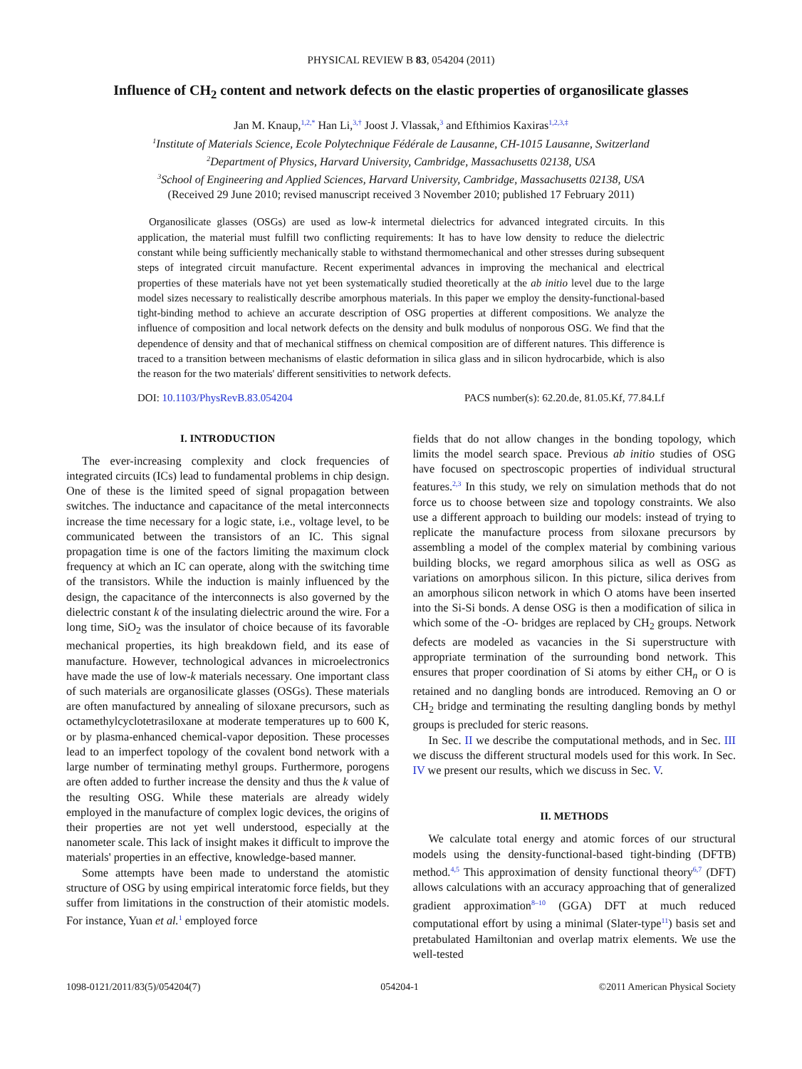PHYSICAL REVIEW B 83, 054204 (2011)
Influence of CH<sub>2</sub> content and network defects on the elastic properties of organosilicate glasses
Jan M. Knaup,<sup>1,2,*</sup> Han Li,<sup>3,†</sup> Joost J. Vlassak,<sup>3</sup> and Efthimios Kaxiras<sup>1,2,3,‡</sup>
<sup>1</sup> Institute of Materials Science, Ecole Polytechnique Fédérale de Lausanne, CH-1015 Lausanne, Switzerland
<sup>2</sup> Department of Physics, Harvard University, Cambridge, Massachusetts 02138, USA
<sup>3</sup> School of Engineering and Applied Sciences, Harvard University, Cambridge, Massachusetts 02138, USA
(Received 29 June 2010; revised manuscript received 3 November 2010; published 17 February 2011)
Organosilicate glasses (OSGs) are used as low-k intermetal dielectrics for advanced integrated circuits. In this application, the material must fulfill two conflicting requirements: It has to have low density to reduce the dielectric constant while being sufficiently mechanically stable to withstand thermomechanical and other stresses during subsequent steps of integrated circuit manufacture. Recent experimental advances in improving the mechanical and electrical properties of these materials have not yet been systematically studied theoretically at the ab initio level due to the large model sizes necessary to realistically describe amorphous materials. In this paper we employ the density-functional-based tight-binding method to achieve an accurate description of OSG properties at different compositions. We analyze the influence of composition and local network defects on the density and bulk modulus of nonporous OSG. We find that the dependence of density and that of mechanical stiffness on chemical composition are of different natures. This difference is traced to a transition between mechanisms of elastic deformation in silica glass and in silicon hydrocarbide, which is also the reason for the two materials' different sensitivities to network defects.
DOI: 10.1103/PhysRevB.83.054204 PACS number(s): 62.20.de, 81.05.Kf, 77.84.Lf
I. INTRODUCTION
The ever-increasing complexity and clock frequencies of integrated circuits (ICs) lead to fundamental problems in chip design. One of these is the limited speed of signal propagation between switches. The inductance and capacitance of the metal interconnects increase the time necessary for a logic state, i.e., voltage level, to be communicated between the transistors of an IC. This signal propagation time is one of the factors limiting the maximum clock frequency at which an IC can operate, along with the switching time of the transistors. While the induction is mainly influenced by the design, the capacitance of the interconnects is also governed by the dielectric constant k of the insulating dielectric around the wire. For a long time, SiO<sub>2</sub> was the insulator of choice because of its favorable mechanical properties, its high breakdown field, and its ease of manufacture. However, technological advances in microelectronics have made the use of low-k materials necessary. One important class of such materials are organosilicate glasses (OSGs). These materials are often manufactured by annealing of siloxane precursors, such as octamethylcyclotetrasiloxane at moderate temperatures up to 600 K, or by plasma-enhanced chemical-vapor deposition. These processes lead to an imperfect topology of the covalent bond network with a large number of terminating methyl groups. Furthermore, porogens are often added to further increase the density and thus the k value of the resulting OSG. While these materials are already widely employed in the manufacture of complex logic devices, the origins of their properties are not yet well understood, especially at the nanometer scale. This lack of insight makes it difficult to improve the materials' properties in an effective, knowledge-based manner.
Some attempts have been made to understand the atomistic structure of OSG by using empirical interatomic force fields, but they suffer from limitations in the construction of their atomistic models. For instance, Yuan et al.<sup>1</sup> employed force
fields that do not allow changes in the bonding topology, which limits the model search space. Previous ab initio studies of OSG have focused on spectroscopic properties of individual structural features.<sup>2,3</sup> In this study, we rely on simulation methods that do not force us to choose between size and topology constraints. We also use a different approach to building our models: instead of trying to replicate the manufacture process from siloxane precursors by assembling a model of the complex material by combining various building blocks, we regard amorphous silica as well as OSG as variations on amorphous silicon. In this picture, silica derives from an amorphous silicon network in which O atoms have been inserted into the Si-Si bonds. A dense OSG is then a modification of silica in which some of the -O- bridges are replaced by CH<sub>2</sub> groups. Network defects are modeled as vacancies in the Si superstructure with appropriate termination of the surrounding bond network. This ensures that proper coordination of Si atoms by either CH<sub>n</sub> or O is retained and no dangling bonds are introduced. Removing an O or CH<sub>2</sub> bridge and terminating the resulting dangling bonds by methyl groups is precluded for steric reasons.
In Sec. II we describe the computational methods, and in Sec. III we discuss the different structural models used for this work. In Sec. IV we present our results, which we discuss in Sec. V.
II. METHODS
We calculate total energy and atomic forces of our structural models using the density-functional-based tight-binding (DFTB) method.<sup>4,5</sup> This approximation of density functional theory<sup>6,7</sup> (DFT) allows calculations with an accuracy approaching that of generalized gradient approximation<sup>8–10</sup> (GGA) DFT at much reduced computational effort by using a minimal (Slater-type<sup>11</sup>) basis set and pretabulated Hamiltonian and overlap matrix elements. We use the well-tested
1098-0121/2011/83(5)/054204(7) 054204-1 ©2011 American Physical Society